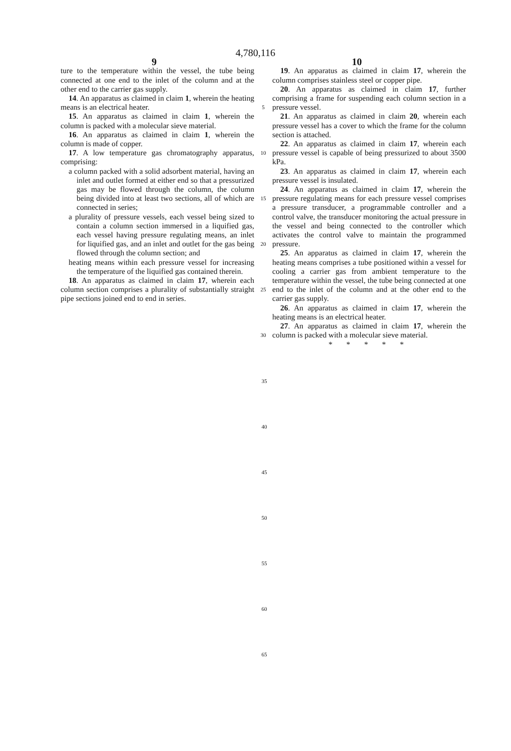4,780,116
9 10
ture to the temperature within the vessel, the tube being connected at one end to the inlet of the column and at the other end to the carrier gas supply.
14. An apparatus as claimed in claim 1, wherein the heating means is an electrical heater.
15. An apparatus as claimed in claim 1, wherein the column is packed with a molecular sieve material.
16. An apparatus as claimed in claim 1, wherein the column is made of copper.
17. A low temperature gas chromatography apparatus, comprising:
a column packed with a solid adsorbent material, having an inlet and outlet formed at either end so that a pressurized gas may be flowed through the column, the column being divided into at least two sections, all of which are connected in series;
a plurality of pressure vessels, each vessel being sized to contain a column section immersed in a liquified gas, each vessel having pressure regulating means, an inlet for liquified gas, and an inlet and outlet for the gas being flowed through the column section; and
heating means within each pressure vessel for increasing the temperature of the liquified gas contained therein.
18. An apparatus as claimed in claim 17, wherein each column section comprises a plurality of substantially straight pipe sections joined end to end in series.
5
10
15
20
25
30
19. An apparatus as claimed in claim 17, wherein the column comprises stainless steel or copper pipe.
20. An apparatus as claimed in claim 17, further comprising a frame for suspending each column section in a pressure vessel.
21. An apparatus as claimed in claim 20, wherein each pressure vessel has a cover to which the frame for the column section is attached.
22. An apparatus as claimed in claim 17, wherein each pressure vessel is capable of being pressurized to about 3500 kPa.
23. An apparatus as claimed in claim 17, wherein each pressure vessel is insulated.
24. An apparatus as claimed in claim 17, wherein the pressure regulating means for each pressure vessel comprises a pressure transducer, a programmable controller and a control valve, the transducer monitoring the actual pressure in the vessel and being connected to the controller which activates the control valve to maintain the programmed pressure.
25. An apparatus as claimed in claim 17, wherein the heating means comprises a tube positioned within a vessel for cooling a carrier gas from ambient temperature to the temperature within the vessel, the tube being connected at one end to the inlet of the column and at the other end to the carrier gas supply.
26. An apparatus as claimed in claim 17, wherein the heating means is an electrical heater.
27. An apparatus as claimed in claim 17, wherein the column is packed with a molecular sieve material.
* * * * *
35
40
45
50
55
60
65